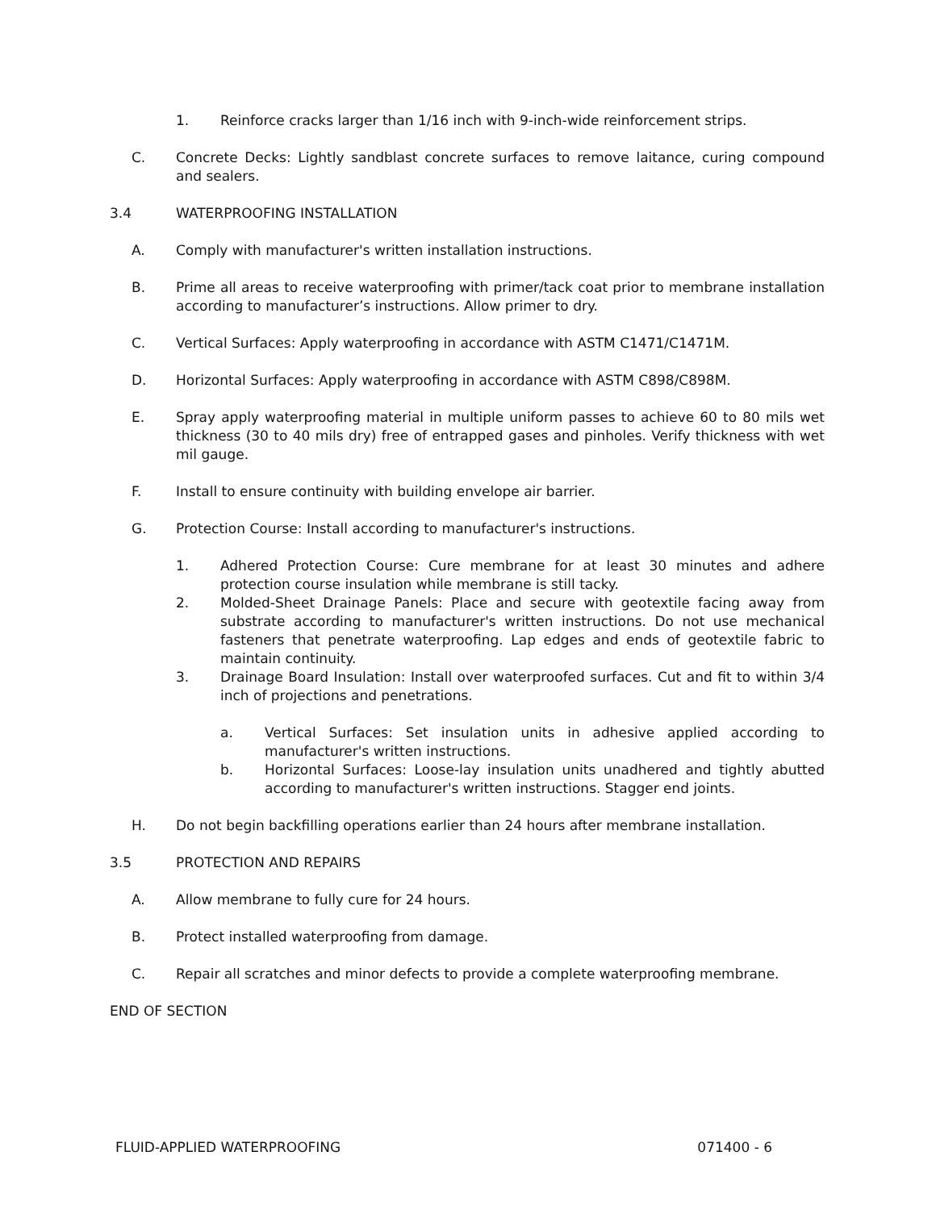1. Reinforce cracks larger than 1/16 inch with 9-inch-wide reinforcement strips.
C. Concrete Decks: Lightly sandblast concrete surfaces to remove laitance, curing compound and sealers.
3.4 WATERPROOFING INSTALLATION
A. Comply with manufacturer's written installation instructions.
B. Prime all areas to receive waterproofing with primer/tack coat prior to membrane installation according to manufacturer’s instructions. Allow primer to dry.
C. Vertical Surfaces: Apply waterproofing in accordance with ASTM C1471/C1471M.
D. Horizontal Surfaces: Apply waterproofing in accordance with ASTM C898/C898M.
E. Spray apply waterproofing material in multiple uniform passes to achieve 60 to 80 mils wet thickness (30 to 40 mils dry) free of entrapped gases and pinholes. Verify thickness with wet mil gauge.
F. Install to ensure continuity with building envelope air barrier.
G. Protection Course: Install according to manufacturer's instructions.
1. Adhered Protection Course: Cure membrane for at least 30 minutes and adhere protection course insulation while membrane is still tacky.
2. Molded-Sheet Drainage Panels: Place and secure with geotextile facing away from substrate according to manufacturer's written instructions. Do not use mechanical fasteners that penetrate waterproofing. Lap edges and ends of geotextile fabric to maintain continuity.
3. Drainage Board Insulation: Install over waterproofed surfaces. Cut and fit to within 3/4 inch of projections and penetrations.
a. Vertical Surfaces: Set insulation units in adhesive applied according to manufacturer's written instructions.
b. Horizontal Surfaces: Loose-lay insulation units unadhered and tightly abutted according to manufacturer's written instructions. Stagger end joints.
H. Do not begin backfilling operations earlier than 24 hours after membrane installation.
3.5 PROTECTION AND REPAIRS
A. Allow membrane to fully cure for 24 hours.
B. Protect installed waterproofing from damage.
C. Repair all scratches and minor defects to provide a complete waterproofing membrane.
END OF SECTION
FLUID-APPLIED WATERPROOFING 071400 - 6